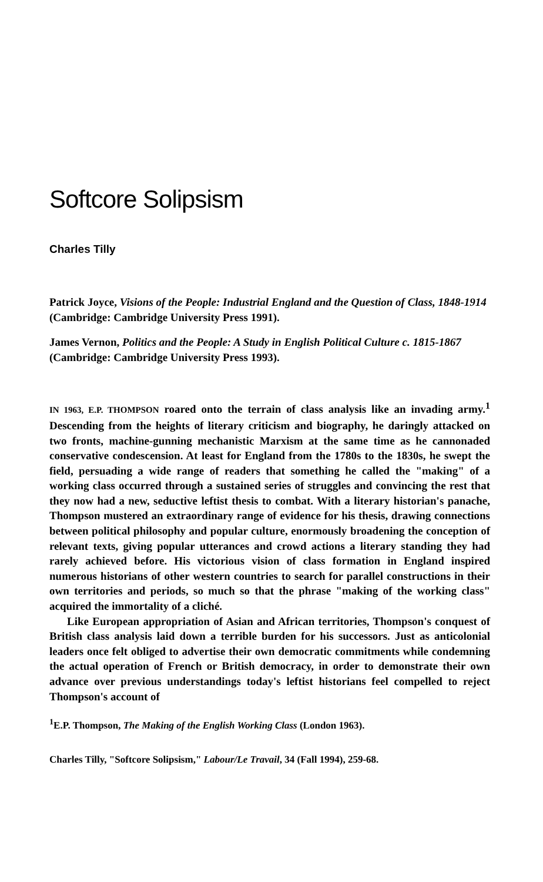Softcore Solipsism
Charles Tilly
Patrick Joyce, Visions of the People: Industrial England and the Question of Class, 1848-1914 (Cambridge: Cambridge University Press 1991).
James Vernon, Politics and the People: A Study in English Political Culture c. 1815-1867 (Cambridge: Cambridge University Press 1993).
IN 1963, E.P. THOMPSON roared onto the terrain of class analysis like an invading army.<sup>1</sup> Descending from the heights of literary criticism and biography, he daringly attacked on two fronts, machine-gunning mechanistic Marxism at the same time as he cannonaded conservative condescension. At least for England from the 1780s to the 1830s, he swept the field, persuading a wide range of readers that something he called the "making" of a working class occurred through a sustained series of struggles and convincing the rest that they now had a new, seductive leftist thesis to combat. With a literary historian's panache, Thompson mustered an extraordinary range of evidence for his thesis, drawing connections between political philosophy and popular culture, enormously broadening the conception of relevant texts, giving popular utterances and crowd actions a literary standing they had rarely achieved before. His victorious vision of class formation in England inspired numerous historians of other western countries to search for parallel constructions in their own territories and periods, so much so that the phrase "making of the working class" acquired the immortality of a cliché.
Like European appropriation of Asian and African territories, Thompson's conquest of British class analysis laid down a terrible burden for his successors. Just as anticolonial leaders once felt obliged to advertise their own democratic commitments while condemning the actual operation of French or British democracy, in order to demonstrate their own advance over previous understandings today's leftist historians feel compelled to reject Thompson's account of
<sup>1</sup> E.P. Thompson, The Making of the English Working Class (London 1963).
Charles Tilly, "Softcore Solipsism," Labour/Le Travail, 34 (Fall 1994), 259-68.